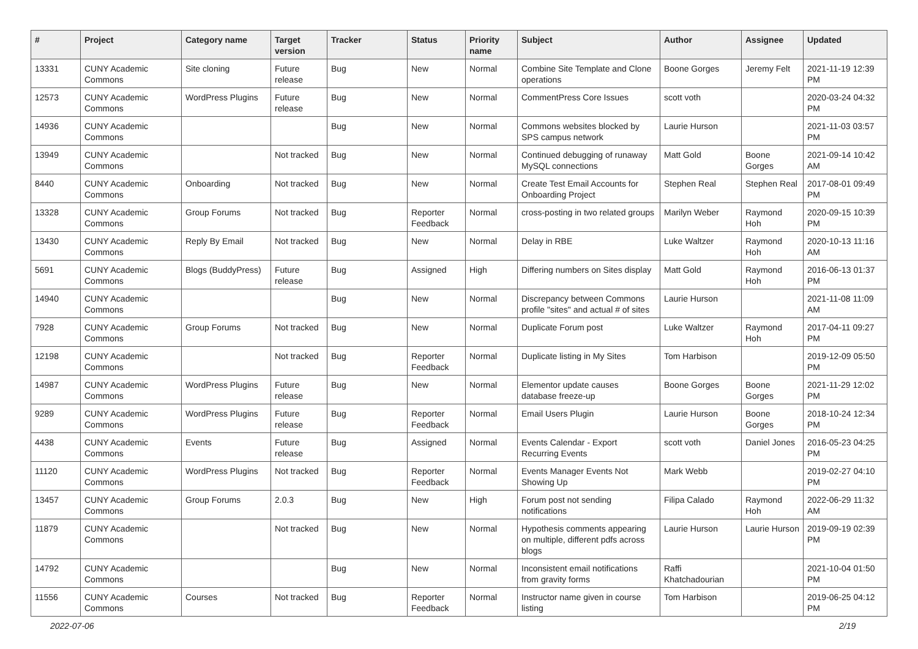| # | Project | Category name | Target version | Tracker | Status | Priority name | Subject | Author | Assignee | Updated |
| --- | --- | --- | --- | --- | --- | --- | --- | --- | --- | --- |
| 13331 | CUNY Academic Commons | Site cloning | Future release | Bug | New | Normal | Combine Site Template and Clone operations | Boone Gorges | Jeremy Felt | 2021-11-19 12:39 PM |
| 12573 | CUNY Academic Commons | WordPress Plugins | Future release | Bug | New | Normal | CommentPress Core Issues | scott voth | | 2020-03-24 04:32 PM |
| 14936 | CUNY Academic Commons | | | Bug | New | Normal | Commons websites blocked by SPS campus network | Laurie Hurson | | 2021-11-03 03:57 PM |
| 13949 | CUNY Academic Commons | | Not tracked | Bug | New | Normal | Continued debugging of runaway MySQL connections | Matt Gold | Boone Gorges | 2021-09-14 10:42 AM |
| 8440 | CUNY Academic Commons | Onboarding | Not tracked | Bug | New | Normal | Create Test Email Accounts for Onboarding Project | Stephen Real | Stephen Real | 2017-08-01 09:49 PM |
| 13328 | CUNY Academic Commons | Group Forums | Not tracked | Bug | Reporter Feedback | Normal | cross-posting in two related groups | Marilyn Weber | Raymond Hoh | 2020-09-15 10:39 PM |
| 13430 | CUNY Academic Commons | Reply By Email | Not tracked | Bug | New | Normal | Delay in RBE | Luke Waltzer | Raymond Hoh | 2020-10-13 11:16 AM |
| 5691 | CUNY Academic Commons | Blogs (BuddyPress) | Future release | Bug | Assigned | High | Differing numbers on Sites display | Matt Gold | Raymond Hoh | 2016-06-13 01:37 PM |
| 14940 | CUNY Academic Commons | | | Bug | New | Normal | Discrepancy between Commons profile "sites" and actual # of sites | Laurie Hurson | | 2021-11-08 11:09 AM |
| 7928 | CUNY Academic Commons | Group Forums | Not tracked | Bug | New | Normal | Duplicate Forum post | Luke Waltzer | Raymond Hoh | 2017-04-11 09:27 PM |
| 12198 | CUNY Academic Commons | | Not tracked | Bug | Reporter Feedback | Normal | Duplicate listing in My Sites | Tom Harbison | | 2019-12-09 05:50 PM |
| 14987 | CUNY Academic Commons | WordPress Plugins | Future release | Bug | New | Normal | Elementor update causes database freeze-up | Boone Gorges | Boone Gorges | 2021-11-29 12:02 PM |
| 9289 | CUNY Academic Commons | WordPress Plugins | Future release | Bug | Reporter Feedback | Normal | Email Users Plugin | Laurie Hurson | Boone Gorges | 2018-10-24 12:34 PM |
| 4438 | CUNY Academic Commons | Events | Future release | Bug | Assigned | Normal | Events Calendar - Export Recurring Events | scott voth | Daniel Jones | 2016-05-23 04:25 PM |
| 11120 | CUNY Academic Commons | WordPress Plugins | Not tracked | Bug | Reporter Feedback | Normal | Events Manager Events Not Showing Up | Mark Webb | | 2019-02-27 04:10 PM |
| 13457 | CUNY Academic Commons | Group Forums | 2.0.3 | Bug | New | High | Forum post not sending notifications | Filipa Calado | Raymond Hoh | 2022-06-29 11:32 AM |
| 11879 | CUNY Academic Commons | | Not tracked | Bug | New | Normal | Hypothesis comments appearing on multiple, different pdfs across blogs | Laurie Hurson | Laurie Hurson | 2019-09-19 02:39 PM |
| 14792 | CUNY Academic Commons | | | Bug | New | Normal | Inconsistent email notifications from gravity forms | Raffi Khatchadourian | | 2021-10-04 01:50 PM |
| 11556 | CUNY Academic Commons | Courses | Not tracked | Bug | Reporter Feedback | Normal | Instructor name given in course listing | Tom Harbison | | 2019-06-25 04:12 PM |
2022-07-06 2/19